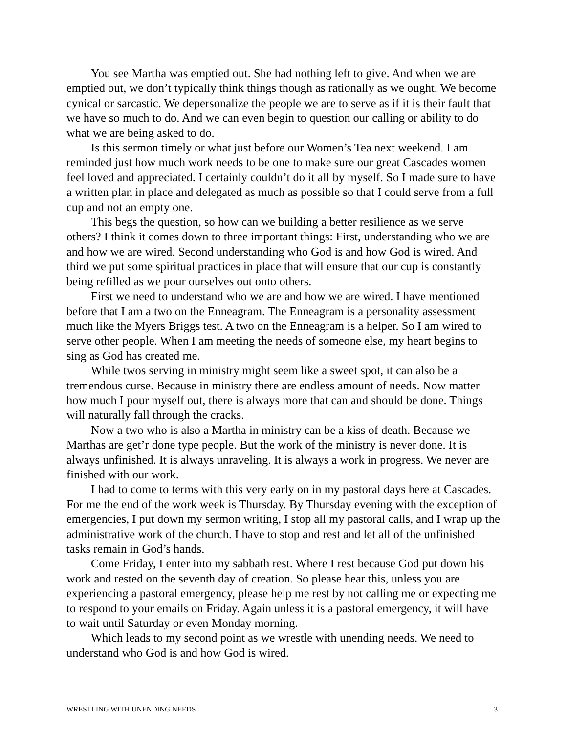You see Martha was emptied out. She had nothing left to give. And when we are emptied out, we don’t typically think things though as rationally as we ought. We become cynical or sarcastic. We depersonalize the people we are to serve as if it is their fault that we have so much to do. And we can even begin to question our calling or ability to do what we are being asked to do.
Is this sermon timely or what just before our Women’s Tea next weekend. I am reminded just how much work needs to be one to make sure our great Cascades women feel loved and appreciated. I certainly couldn’t do it all by myself. So I made sure to have a written plan in place and delegated as much as possible so that I could serve from a full cup and not an empty one.
This begs the question, so how can we building a better resilience as we serve others? I think it comes down to three important things: First, understanding who we are and how we are wired. Second understanding who God is and how God is wired. And third we put some spiritual practices in place that will ensure that our cup is constantly being refilled as we pour ourselves out onto others.
First we need to understand who we are and how we are wired. I have mentioned before that I am a two on the Enneagram. The Enneagram is a personality assessment much like the Myers Briggs test. A two on the Enneagram is a helper. So I am wired to serve other people. When I am meeting the needs of someone else, my heart begins to sing as God has created me.
While twos serving in ministry might seem like a sweet spot, it can also be a tremendous curse. Because in ministry there are endless amount of needs. Now matter how much I pour myself out, there is always more that can and should be done. Things will naturally fall through the cracks.
Now a two who is also a Martha in ministry can be a kiss of death. Because we Marthas are get’r done type people. But the work of the ministry is never done. It is always unfinished. It is always unraveling. It is always a work in progress. We never are finished with our work.
I had to come to terms with this very early on in my pastoral days here at Cascades. For me the end of the work week is Thursday. By Thursday evening with the exception of emergencies, I put down my sermon writing, I stop all my pastoral calls, and I wrap up the administrative work of the church. I have to stop and rest and let all of the unfinished tasks remain in God’s hands.
Come Friday, I enter into my sabbath rest. Where I rest because God put down his work and rested on the seventh day of creation. So please hear this, unless you are experiencing a pastoral emergency, please help me rest by not calling me or expecting me to respond to your emails on Friday. Again unless it is a pastoral emergency, it will have to wait until Saturday or even Monday morning.
Which leads to my second point as we wrestle with unending needs. We need to understand who God is and how God is wired.
WRESTLING WITH UNENDING NEEDS 3